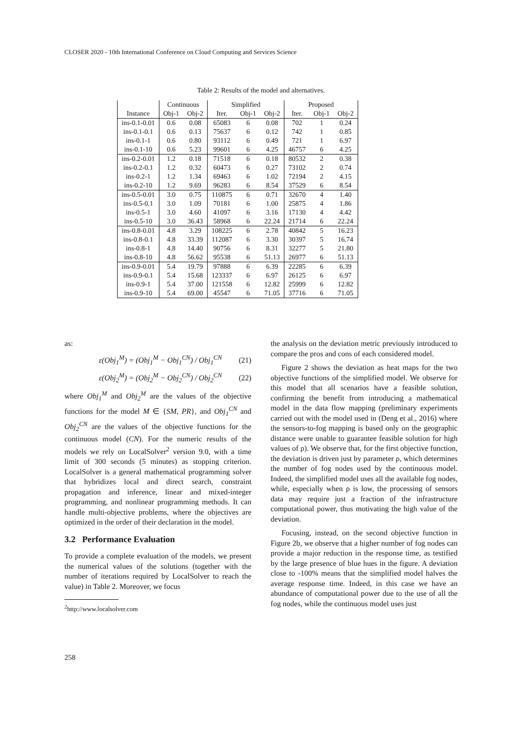CLOSER 2020 - 10th International Conference on Cloud Computing and Services Science
Table 2: Results of the model and alternatives.
| | Continuous | | Simplified | | | Proposed | | |
| --- | --- | --- | --- | --- | --- | --- | --- | --- |
| Instance | Obj-1 | Obj-2 | Iter. | Obj-1 | Obj-2 | Iter. | Obj-1 | Obj-2 |
| ins-0.1-0.01 | 0.6 | 0.08 | 65083 | 6 | 0.08 | 702 | 1 | 0.24 |
| ins-0.1-0.1 | 0.6 | 0.13 | 75637 | 6 | 0.12 | 742 | 1 | 0.85 |
| ins-0.1-1 | 0.6 | 0.80 | 93112 | 6 | 0.49 | 721 | 1 | 6.97 |
| ins-0.1-10 | 0.6 | 5.23 | 99601 | 6 | 4.25 | 46757 | 6 | 4.25 |
| ins-0.2-0.01 | 1.2 | 0.18 | 71518 | 6 | 0.18 | 80532 | 2 | 0.38 |
| ins-0.2-0.1 | 1.2 | 0.32 | 60473 | 6 | 0.27 | 73102 | 2 | 0.74 |
| ins-0.2-1 | 1.2 | 1.34 | 69463 | 6 | 1.02 | 72194 | 2 | 4.15 |
| ins-0.2-10 | 1.2 | 9.69 | 96283 | 6 | 8.54 | 37529 | 6 | 8.54 |
| ins-0.5-0.01 | 3.0 | 0.75 | 110875 | 6 | 0.71 | 32670 | 4 | 1.40 |
| ins-0.5-0.1 | 3.0 | 1.09 | 70181 | 6 | 1.00 | 25875 | 4 | 1.86 |
| ins-0.5-1 | 3.0 | 4.60 | 41097 | 6 | 3.16 | 17130 | 4 | 4.42 |
| ins-0.5-10 | 3.0 | 36.43 | 58968 | 6 | 22.24 | 21714 | 6 | 22.24 |
| ins-0.8-0.01 | 4.8 | 3.29 | 108225 | 6 | 2.78 | 40842 | 5 | 16.23 |
| ins-0.8-0.1 | 4.8 | 33.39 | 112087 | 6 | 3.30 | 30397 | 5 | 16.74 |
| ins-0.8-1 | 4.8 | 14.40 | 90756 | 6 | 8.31 | 32277 | 5 | 21.80 |
| ins-0.8-10 | 4.8 | 56.62 | 95538 | 6 | 51.13 | 26977 | 6 | 51.13 |
| ins-0.9-0.01 | 5.4 | 19.79 | 97888 | 6 | 6.39 | 22285 | 6 | 6.39 |
| ins-0.9-0.1 | 5.4 | 15.68 | 123337 | 6 | 6.97 | 26125 | 6 | 6.97 |
| ins-0.9-1 | 5.4 | 37.00 | 121558 | 6 | 12.82 | 25999 | 6 | 12.82 |
| ins-0.9-10 | 5.4 | 69.00 | 45547 | 6 | 71.05 | 37716 | 6 | 71.05 |
as:
ε(Obj<sub>1</sub><sup>M</sup>) = (Obj<sub>1</sub><sup>M</sup> − Obj<sub>1</sub><sup>CN</sup>) / Obj<sub>1</sub><sup>CN</sup> (21)
ε(Obj<sub>2</sub><sup>M</sup>) = (Obj<sub>2</sub><sup>M</sup> − Obj<sub>2</sub><sup>CN</sup>) / Obj<sub>2</sub><sup>CN</sup> (22)
where Obj<sub>1</sub><sup>M</sup> and Obj<sub>2</sub><sup>M</sup> are the values of the objective functions for the model M ∈ {SM, PR}, and Obj<sub>1</sub><sup>CN</sup> and Obj<sub>2</sub><sup>CN</sup> are the values of the objective functions for the continuous model (CN). For the numeric results of the models we rely on LocalSolver<sup>2</sup> version 9.0, with a time limit of 300 seconds (5 minutes) as stopping criterion. LocalSolver is a general mathematical programming solver that hybridizes local and direct search, constraint propagation and inference, linear and mixed-integer programming, and nonlinear programming methods. It can handle multi-objective problems, where the objectives are optimized in the order of their declaration in the model.
3.2 Performance Evaluation
To provide a complete evaluation of the models, we present the numerical values of the solutions (together with the number of iterations required by LocalSolver to reach the value) in Table 2. Moreover, we focus
<sup>2</sup> http://www.localsolver.com
the analysis on the deviation metric previously introduced to compare the pros and cons of each considered model.
Figure 2 shows the deviation as heat maps for the two objective functions of the simplified model. We observe for this model that all scenarios have a feasible solution, confirming the benefit from introducing a mathematical model in the data flow mapping (preliminary experiments carried out with the model used in (Deng et al., 2016) where the sensors-to-fog mapping is based only on the geographic distance were unable to guarantee feasible solution for high values of ρ). We observe that, for the first objective function, the deviation is driven just by parameter ρ, which determines the number of fog nodes used by the continuous model. Indeed, the simplified model uses all the available fog nodes, while, especially when ρ is low, the processing of sensors data may require just a fraction of the infrastructure computational power, thus motivating the high value of the deviation.
Focusing, instead, on the second objective function in Figure 2b, we observe that a higher number of fog nodes can provide a major reduction in the response time, as testified by the large presence of blue hues in the figure. A deviation close to -100% means that the simplified model halves the average response time. Indeed, in this case we have an abundance of computational power due to the use of all the fog nodes, while the continuous model uses just
258